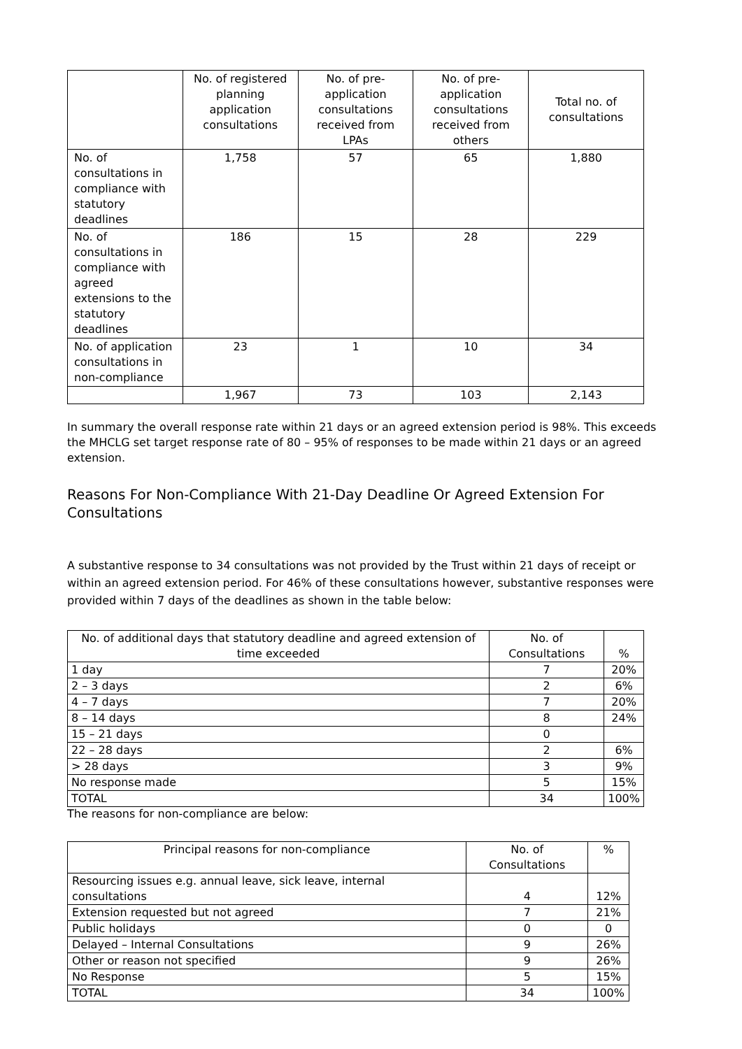| | No. of registered planning application consultations | No. of pre-application consultations received from LPAs | No. of pre-application consultations received from others | Total no. of consultations |
| --- | --- | --- | --- | --- |
| No. of consultations in compliance with statutory deadlines | 1,758 | 57 | 65 | 1,880 |
| No. of consultations in compliance with agreed extensions to the statutory deadlines | 186 | 15 | 28 | 229 |
| No. of application consultations in non-compliance | 23 | 1 | 10 | 34 |
| | 1,967 | 73 | 103 | 2,143 |
In summary the overall response rate within 21 days or an agreed extension period is 98%. This exceeds the MHCLG set target response rate of 80 – 95% of responses to be made within 21 days or an agreed extension.
Reasons For Non-Compliance With 21-Day Deadline Or Agreed Extension For Consultations
A substantive response to 34 consultations was not provided by the Trust within 21 days of receipt or within an agreed extension period. For 46% of these consultations however, substantive responses were provided within 7 days of the deadlines as shown in the table below:
| No. of additional days that statutory deadline and agreed extension of time exceeded | No. of Consultations | % |
| --- | --- | --- |
| 1 day | 7 | 20% |
| 2 – 3 days | 2 | 6% |
| 4 – 7 days | 7 | 20% |
| 8 – 14 days | 8 | 24% |
| 15 – 21 days | 0 | |
| 22 – 28 days | 2 | 6% |
| > 28 days | 3 | 9% |
| No response made | 5 | 15% |
| TOTAL | 34 | 100% |
The reasons for non-compliance are below:
| Principal reasons for non-compliance | No. of Consultations | % |
| --- | --- | --- |
| Resourcing issues e.g. annual leave, sick leave, internal consultations | 4 | 12% |
| Extension requested but not agreed | 7 | 21% |
| Public holidays | 0 | 0 |
| Delayed – Internal Consultations | 9 | 26% |
| Other or reason not specified | 9 | 26% |
| No Response | 5 | 15% |
| TOTAL | 34 | 100% |